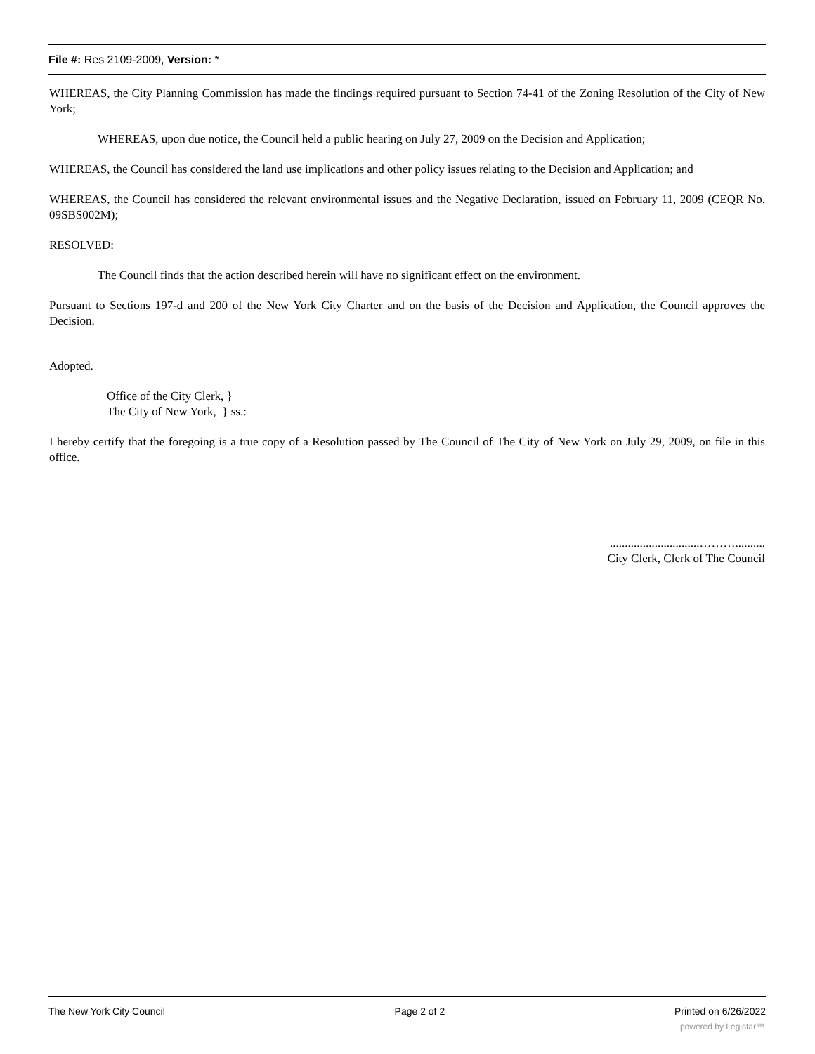File #: Res 2109-2009, Version: *
WHEREAS, the City Planning Commission has made the findings required pursuant to Section 74-41 of the Zoning Resolution of the City of New York;
WHEREAS, upon due notice, the Council held a public hearing on July 27, 2009 on the Decision and Application;
WHEREAS, the Council has considered the land use implications and other policy issues relating to the Decision and Application; and
WHEREAS, the Council has considered the relevant environmental issues and the Negative Declaration, issued on February 11, 2009 (CEQR No. 09SBS002M);
RESOLVED:
The Council finds that the action described herein will have no significant effect on the environment.
Pursuant to Sections 197-d and 200 of the New York City Charter and on the basis of the Decision and Application, the Council approves the Decision.
Adopted.
Office of the City Clerk, }
The City of New York, } ss.:
I hereby certify that the foregoing is a true copy of a Resolution passed by The Council of The City of New York on July 29, 2009, on file in this office.
..............................………..........
City Clerk, Clerk of The Council
The New York City Council Page 2 of 2 Printed on 6/26/2022
powered by Legistar™